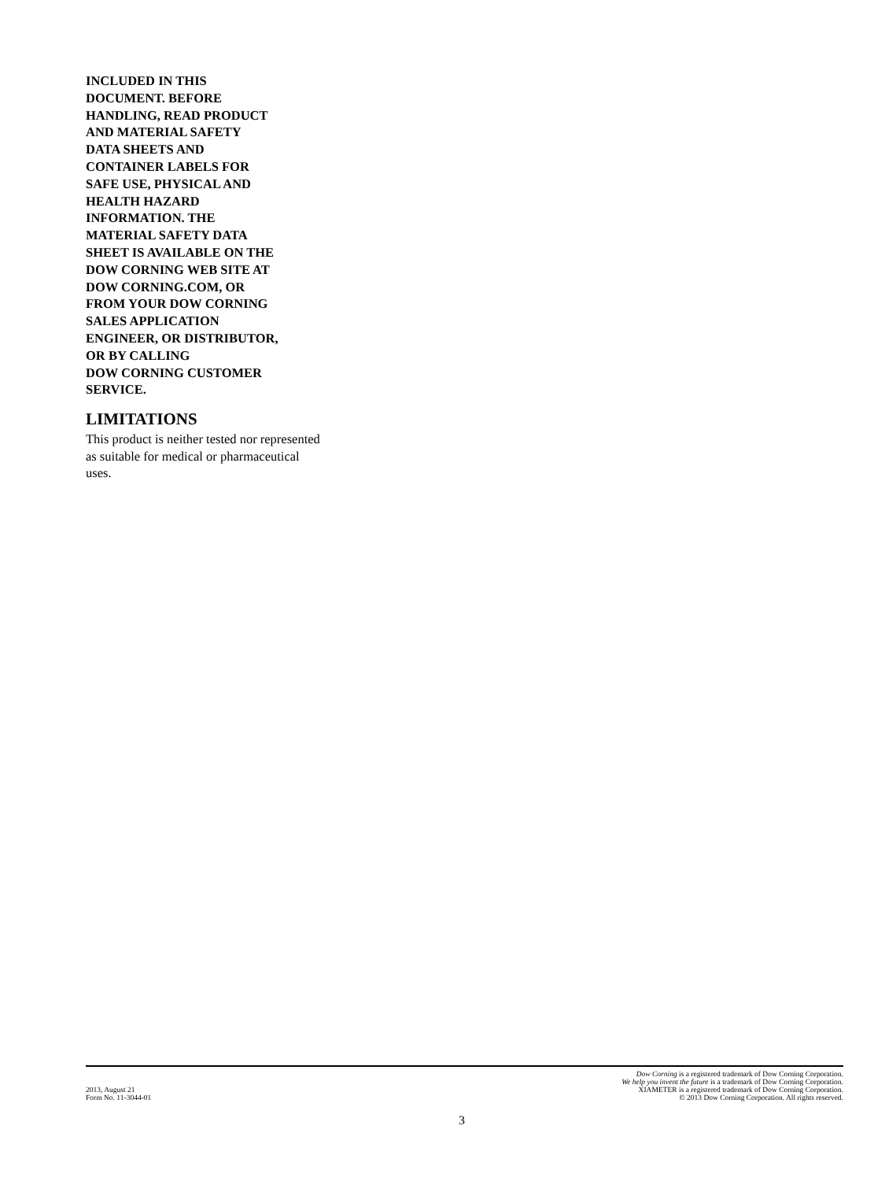INCLUDED IN THIS
DOCUMENT. BEFORE
HANDLING, READ PRODUCT
AND MATERIAL SAFETY
DATA SHEETS AND
CONTAINER LABELS FOR
SAFE USE, PHYSICAL AND
HEALTH HAZARD
INFORMATION. THE
MATERIAL SAFETY DATA
SHEET IS AVAILABLE ON THE
DOW CORNING WEB SITE AT
DOW CORNING.COM, OR
FROM YOUR DOW CORNING
SALES APPLICATION
ENGINEER, OR DISTRIBUTOR,
OR BY CALLING
DOW CORNING CUSTOMER
SERVICE.
LIMITATIONS
This product is neither tested nor represented as suitable for medical or pharmaceutical uses.
2013, August 21
Form No. 11-3044-01
Dow Corning is a registered trademark of Dow Corning Corporation.
We help you invent the future is a trademark of Dow Corning Corporation.
XIAMETER is a registered trademark of Dow Corning Corporation.
© 2013 Dow Corning Corporation. All rights reserved.
3